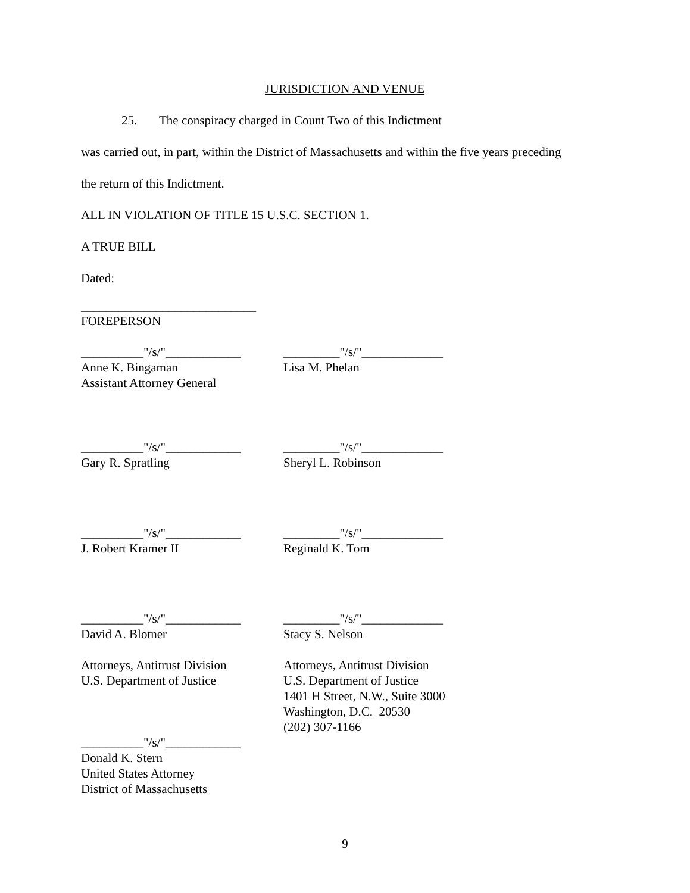JURISDICTION AND VENUE
25. The conspiracy charged in Count Two of this Indictment
was carried out, in part, within the District of Massachusetts and within the five years preceding
the return of this Indictment.
ALL IN VIOLATION OF TITLE 15 U.S.C. SECTION 1.
A TRUE BILL
Dated:
____________________________
FOREPERSON
__________"/s/"____________
Anne K. Bingaman
Assistant Attorney General
_________"/s/"_____________
Lisa M. Phelan
__________"/s/"____________
Gary R. Spratling
_________"/s/"_____________
Sheryl L. Robinson
__________"/s/"____________
J. Robert Kramer II
_________"/s/"_____________
Reginald K. Tom
__________"/s/"____________
David A. Blotner
Attorneys, Antitrust Division
U.S. Department of Justice
_________"/s/"_____________
Stacy S. Nelson
Attorneys, Antitrust Division
U.S. Department of Justice
1401 H Street, N.W., Suite 3000
Washington, D.C. 20530
(202) 307-1166
__________"/s/"____________
Donald K. Stern
United States Attorney
District of Massachusetts
9